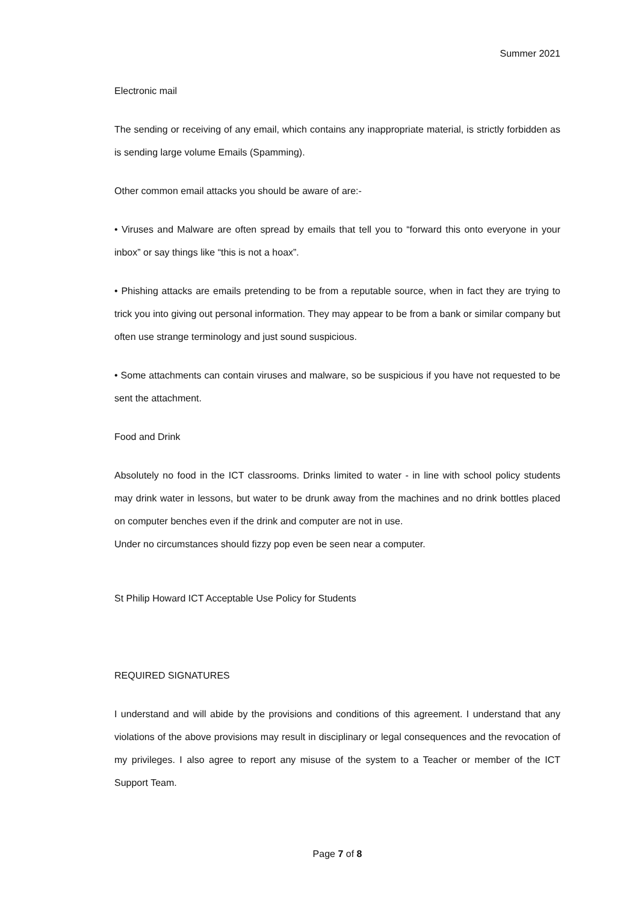Summer 2021
Electronic mail
The sending or receiving of any email, which contains any inappropriate material, is strictly forbidden as is sending large volume Emails (Spamming).
Other common email attacks you should be aware of are:-
• Viruses and Malware are often spread by emails that tell you to “forward this onto everyone in your inbox” or say things like “this is not a hoax”.
• Phishing attacks are emails pretending to be from a reputable source, when in fact they are trying to trick you into giving out personal information. They may appear to be from a bank or similar company but often use strange terminology and just sound suspicious.
• Some attachments can contain viruses and malware, so be suspicious if you have not requested to be sent the attachment.
Food and Drink
Absolutely no food in the ICT classrooms. Drinks limited to water - in line with school policy students may drink water in lessons, but water to be drunk away from the machines and no drink bottles placed on computer benches even if the drink and computer are not in use.
Under no circumstances should fizzy pop even be seen near a computer.
St Philip Howard ICT Acceptable Use Policy for Students
REQUIRED SIGNATURES
I understand and will abide by the provisions and conditions of this agreement. I understand that any violations of the above provisions may result in disciplinary or legal consequences and the revocation of my privileges. I also agree to report any misuse of the system to a Teacher or member of the ICT Support Team.
Page 7 of 8